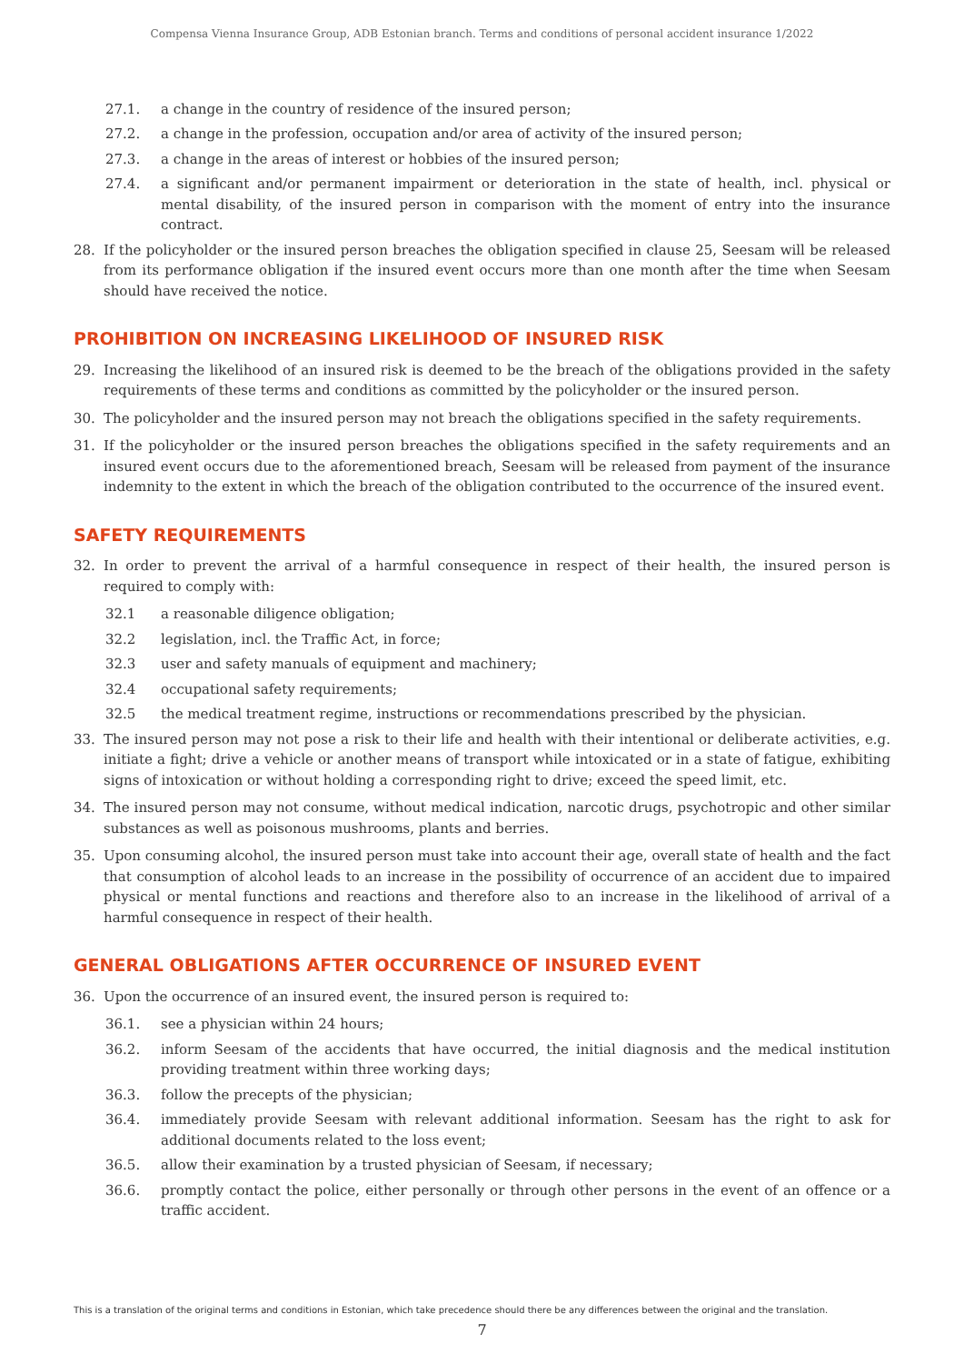Compensa Vienna Insurance Group, ADB Estonian branch. Terms and conditions of personal accident insurance 1/2022
27.1. a change in the country of residence of the insured person;
27.2. a change in the profession, occupation and/or area of activity of the insured person;
27.3. a change in the areas of interest or hobbies of the insured person;
27.4. a significant and/or permanent impairment or deterioration in the state of health, incl. physical or mental disability, of the insured person in comparison with the moment of entry into the insurance contract.
28. If the policyholder or the insured person breaches the obligation specified in clause 25, Seesam will be released from its performance obligation if the insured event occurs more than one month after the time when Seesam should have received the notice.
PROHIBITION ON INCREASING LIKELIHOOD OF INSURED RISK
29. Increasing the likelihood of an insured risk is deemed to be the breach of the obligations provided in the safety requirements of these terms and conditions as committed by the policyholder or the insured person.
30. The policyholder and the insured person may not breach the obligations specified in the safety requirements.
31. If the policyholder or the insured person breaches the obligations specified in the safety requirements and an insured event occurs due to the aforementioned breach, Seesam will be released from payment of the insurance indemnity to the extent in which the breach of the obligation contributed to the occurrence of the insured event.
SAFETY REQUIREMENTS
32. In order to prevent the arrival of a harmful consequence in respect of their health, the insured person is required to comply with:
32.1 a reasonable diligence obligation;
32.2 legislation, incl. the Traffic Act, in force;
32.3 user and safety manuals of equipment and machinery;
32.4 occupational safety requirements;
32.5 the medical treatment regime, instructions or recommendations prescribed by the physician.
33. The insured person may not pose a risk to their life and health with their intentional or deliberate activities, e.g. initiate a fight; drive a vehicle or another means of transport while intoxicated or in a state of fatigue, exhibiting signs of intoxication or without holding a corresponding right to drive; exceed the speed limit, etc.
34. The insured person may not consume, without medical indication, narcotic drugs, psychotropic and other similar substances as well as poisonous mushrooms, plants and berries.
35. Upon consuming alcohol, the insured person must take into account their age, overall state of health and the fact that consumption of alcohol leads to an increase in the possibility of occurrence of an accident due to impaired physical or mental functions and reactions and therefore also to an increase in the likelihood of arrival of a harmful consequence in respect of their health.
GENERAL OBLIGATIONS AFTER OCCURRENCE OF INSURED EVENT
36. Upon the occurrence of an insured event, the insured person is required to:
36.1. see a physician within 24 hours;
36.2. inform Seesam of the accidents that have occurred, the initial diagnosis and the medical institution providing treatment within three working days;
36.3. follow the precepts of the physician;
36.4. immediately provide Seesam with relevant additional information. Seesam has the right to ask for additional documents related to the loss event;
36.5. allow their examination by a trusted physician of Seesam, if necessary;
36.6. promptly contact the police, either personally or through other persons in the event of an offence or a traffic accident.
This is a translation of the original terms and conditions in Estonian, which take precedence should there be any differences between the original and the translation.
7